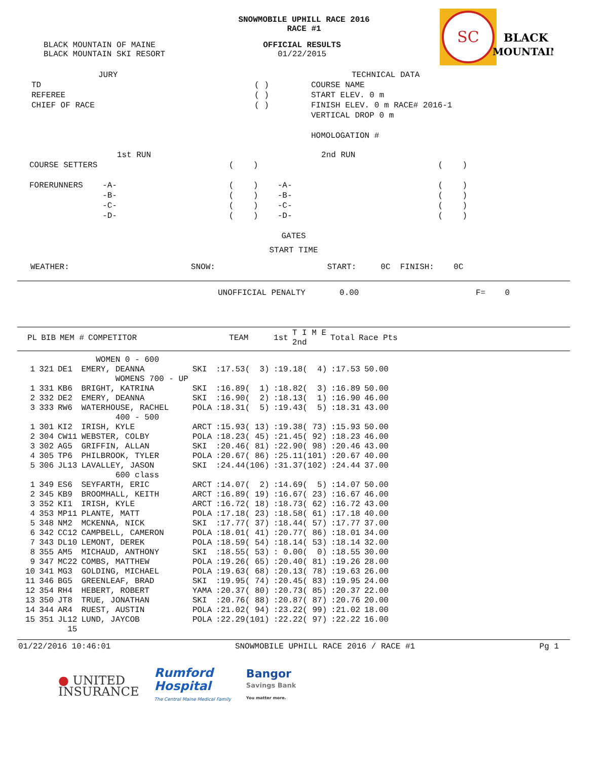SC
BLACK
MOUNTAIN
SNOWMOBILE UPHILL RACE 2016
RACE #1
BLACK MOUNTAIN OF MAINE
BLACK MOUNTAIN SKI RESORT
OFFICIAL RESULTS
01/22/2015
JURY
TD
REFEREE
CHIEF OF RACE
( )
( )
( )
TECHNICAL DATA
COURSE NAME
START ELEV. 0 m
FINISH ELEV. 0 m RACE# 2016-1
VERTICAL DROP 0 m
HOMOLOGATION #
1st RUN 2nd RUN COURSE SETTERS ( ) ( ) FORERUNNERS -A- ( ) -A- ( ) -B- ( ) -B- ( ) -C- ( ) -C- ( ) -D- ( ) -D- ( )
GATES
START TIME
WEATHER: SNOW: START: 0C FINISH: 0C
UNOFFICIAL PENALTY 0.00 F= 0
| PL | BIB | MEM # | COMPETITOR | TEAM | 1st | T I M E 2nd | Total | Race Pts |
| --- | --- | --- | --- | --- | --- | --- | --- | --- |
| | | | WOMEN 0 - 600 | | | | | |
| 1 | 321 | DE1 | EMERY, DEANNA | SKI | :17.53( 3) | :19.18( 4) | :17.53 | 50.00 |
| | | | WOMENS 700 - UP | | | | | |
| 1 | 331 | KB6 | BRIGHT, KATRINA | SKI | :16.89( 1) | :18.82( 3) | :16.89 | 50.00 |
| 2 | 332 | DE2 | EMERY, DEANNA | SKI | :16.90( 2) | :18.13( 1) | :16.90 | 46.00 |
| 3 | 333 | RW6 | WATERHOUSE, RACHEL | POLA | :18.31( 5) | :19.43( 5) | :18.31 | 43.00 |
| | | | 400 - 500 | | | | | |
| 1 | 301 | KI2 | IRISH, KYLE | ARCT | :15.93( 13) | :19.38( 73) | :15.93 | 50.00 |
| 2 | 304 | CW11 | WEBSTER, COLBY | POLA | :18.23( 45) | :21.45( 92) | :18.23 | 46.00 |
| 3 | 302 | AG5 | GRIFFIN, ALLAN | SKI | :20.46( 81) | :22.90( 98) | :20.46 | 43.00 |
| 4 | 305 | TP6 | PHILBROOK, TYLER | POLA | :20.67( 86) | :25.11(101) | :20.67 | 40.00 |
| 5 | 306 | JL13 | LAVALLEY, JASON | SKI | :24.44(106) | :31.37(102) | :24.44 | 37.00 |
| | | | 600 class | | | | | |
| 1 | 349 | ES6 | SEYFARTH, ERIC | ARCT | :14.07( 2) | :14.69( 5) | :14.07 | 50.00 |
| 2 | 345 | KB9 | BROOMHALL, KEITH | ARCT | :16.89( 19) | :16.67( 23) | :16.67 | 46.00 |
| 3 | 352 | KI1 | IRISH, KYLE | ARCT | :16.72( 18) | :18.73( 62) | :16.72 | 43.00 |
| 4 | 353 | MP11 | PLANTE, MATT | POLA | :17.18( 23) | :18.58( 61) | :17.18 | 40.00 |
| 5 | 348 | NM2 | MCKENNA, NICK | SKI | :17.77( 37) | :18.44( 57) | :17.77 | 37.00 |
| 6 | 342 | CC12 | CAMPBELL, CAMERON | POLA | :18.01( 41) | :20.77( 86) | :18.01 | 34.00 |
| 7 | 343 | DL10 | LEMONT, DEREK | POLA | :18.59( 54) | :18.14( 53) | :18.14 | 32.00 |
| 8 | 355 | AM5 | MICHAUD, ANTHONY | SKI | :18.55( 53) | : 0.00( 0) | :18.55 | 30.00 |
| 9 | 347 | MC22 | COMBS, MATTHEW | POLA | :19.26( 65) | :20.40( 81) | :19.26 | 28.00 |
| 10 | 341 | MG3 | GOLDING, MICHAEL | POLA | :19.63( 68) | :20.13( 78) | :19.63 | 26.00 |
| 11 | 346 | BG5 | GREENLEAF, BRAD | SKI | :19.95( 74) | :20.45( 83) | :19.95 | 24.00 |
| 12 | 354 | RH4 | HEBERT, ROBERT | YAMA | :20.37( 80) | :20.73( 85) | :20.37 | 22.00 |
| 13 | 350 | JT8 | TRUE, JONATHAN | SKI | :20.76( 88) | :20.87( 87) | :20.76 | 20.00 |
| 14 | 344 | AR4 | RUEST, AUSTIN | POLA | :21.02( 94) | :23.22( 99) | :21.02 | 18.00 |
| 15 | 351 | JL12 | LUND, JAYCOB | POLA | :22.29(101) | :22.22( 97) | :22.22 | 16.00 |
| | | 15 | | | | | | |
01/22/2016 10:46:01 SNOWMOBILE UPHILL RACE 2016 / RACE #1 Pg 1
● UNITED
INSURANCE
Rumford
Hospital
The Central Maine Medical Family
Bangor
Savings Bank
You matter more.